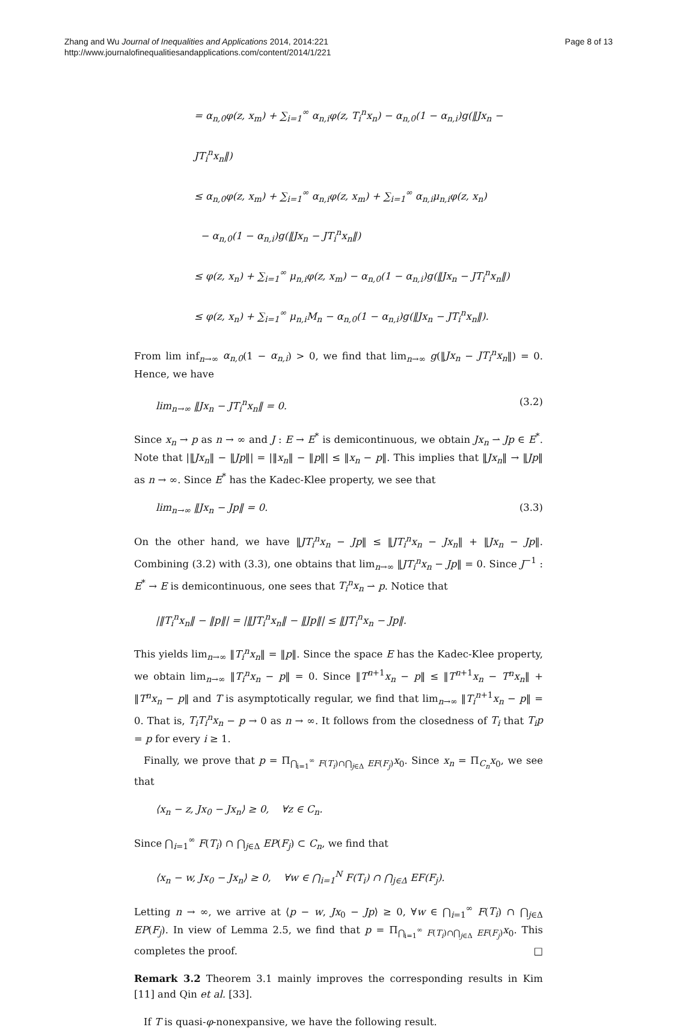Zhang and Wu Journal of Inequalities and Applications 2014, 2014:221
http://www.journalofinequalitiesandapplications.com/content/2014/1/221
Page 8 of 13
= α<sub>n,0</sub>φ(z, x<sub>m</sub>) + ∑<sub>i=1</sub><sup>∞</sup> α<sub>n,i</sub>φ(z, T<sub>i</sub><sup>n</sup>x<sub>n</sub>) − α<sub>n,0</sub>(1 − α<sub>n,i</sub>)g(‖Jx<sub>n</sub> − JT<sub>i</sub><sup>n</sup>x<sub>n</sub>‖)
≤ α<sub>n,0</sub>φ(z, x<sub>m</sub>) + ∑<sub>i=1</sub><sup>∞</sup> α<sub>n,i</sub>φ(z, x<sub>m</sub>) + ∑<sub>i=1</sub><sup>∞</sup> α<sub>n,i</sub>μ<sub>n,i</sub>φ(z, x<sub>n</sub>)
− α<sub>n,0</sub>(1 − α<sub>n,i</sub>)g(‖Jx<sub>n</sub> − JT<sub>i</sub><sup>n</sup>x<sub>n</sub>‖)
≤ φ(z, x<sub>n</sub>) + ∑<sub>i=1</sub><sup>∞</sup> μ<sub>n,i</sub>φ(z, x<sub>m</sub>) − α<sub>n,0</sub>(1 − α<sub>n,i</sub>)g(‖Jx<sub>n</sub> − JT<sub>i</sub><sup>n</sup>x<sub>n</sub>‖)
≤ φ(z, x<sub>n</sub>) + ∑<sub>i=1</sub><sup>∞</sup> μ<sub>n,i</sub>M<sub>n</sub> − α<sub>n,0</sub>(1 − α<sub>n,i</sub>)g(‖Jx<sub>n</sub> − JT<sub>i</sub><sup>n</sup>x<sub>n</sub>‖).
From lim inf<sub>n→∞</sub> α<sub>n,0</sub>(1 − α<sub>n,i</sub>) > 0, we find that lim<sub>n→∞</sub> g(‖Jx<sub>n</sub> − JT<sub>i</sub><sup>n</sup>x<sub>n</sub>‖) = 0. Hence, we have
lim<sub>n→∞</sub> ‖Jx<sub>n</sub> − JT<sub>i</sub><sup>n</sup>x<sub>n</sub>‖ = 0. (3.2)
Since x<sub>n</sub> → p as n → ∞ and J : E → E<sup>*</sup> is demicontinuous, we obtain Jx<sub>n</sub> ⇀ Jp ∈ E<sup>*</sup>. Note that |‖Jx<sub>n</sub>‖ − ‖Jp‖| = |‖x<sub>n</sub>‖ − ‖p‖| ≤ ‖x<sub>n</sub> − p‖. This implies that ‖Jx<sub>n</sub>‖ → ‖Jp‖ as n → ∞. Since E<sup>*</sup> has the Kadec-Klee property, we see that
lim<sub>n→∞</sub> ‖Jx<sub>n</sub> − Jp‖ = 0. (3.3)
On the other hand, we have ‖JT<sub>i</sub><sup>n</sup>x<sub>n</sub> − Jp‖ ≤ ‖JT<sub>i</sub><sup>n</sup>x<sub>n</sub> − Jx<sub>n</sub>‖ + ‖Jx<sub>n</sub> − Jp‖. Combining (3.2) with (3.3), one obtains that lim<sub>n→∞</sub> ‖JT<sub>i</sub><sup>n</sup>x<sub>n</sub> − Jp‖ = 0. Since J<sup>−1</sup> : E<sup>*</sup> → E is demicontinuous, one sees that T<sub>i</sub><sup>n</sup>x<sub>n</sub> ⇀ p. Notice that
|‖T<sub>i</sub><sup>n</sup>x<sub>n</sub>‖ − ‖p‖| = |‖JT<sub>i</sub><sup>n</sup>x<sub>n</sub>‖ − ‖Jp‖| ≤ ‖JT<sub>i</sub><sup>n</sup>x<sub>n</sub> − Jp‖.
This yields lim<sub>n→∞</sub> ‖T<sub>i</sub><sup>n</sup>x<sub>n</sub>‖ = ‖p‖. Since the space E has the Kadec-Klee property, we obtain lim<sub>n→∞</sub> ‖T<sub>i</sub><sup>n</sup>x<sub>n</sub> − p‖ = 0. Since ‖T<sup>n+1</sup>x<sub>n</sub> − p‖ ≤ ‖T<sup>n+1</sup>x<sub>n</sub> − T<sup>n</sup>x<sub>n</sub>‖ + ‖T<sup>n</sup>x<sub>n</sub> − p‖ and T is asymptotically regular, we find that lim<sub>n→∞</sub> ‖T<sub>i</sub><sup>n+1</sup>x<sub>n</sub> − p‖ = 0. That is, T<sub>i</sub>T<sub>i</sub><sup>n</sup>x<sub>n</sub> − p → 0 as n → ∞. It follows from the closedness of T<sub>i</sub> that T<sub>i</sub>p = p for every i ≥ 1.
Finally, we prove that p = Π<sub>⋂<sub>i=1</sub><sup>∞</sup> F(T<sub>i</sub>)∩⋂<sub>j∈Δ</sub> EF(F<sub>j</sub>)</sub>x<sub>0</sub>. Since x<sub>n</sub> = Π<sub>C<sub>n</sub></sub>x<sub>0</sub>, we see that
⟨x<sub>n</sub> − z, Jx<sub>0</sub> − Jx<sub>n</sub>⟩ ≥ 0, ∀z ∈ C<sub>n</sub>.
Since ⋂<sub>i=1</sub><sup>∞</sup> F(T<sub>i</sub>) ∩ ⋂<sub>j∈Δ</sub> EP(F<sub>j</sub>) ⊂ C<sub>n</sub>, we find that
⟨x<sub>n</sub> − w, Jx<sub>0</sub> − Jx<sub>n</sub>⟩ ≥ 0, ∀w ∈ ⋂<sub>i=1</sub><sup>N</sup> F(T<sub>i</sub>) ∩ ⋂<sub>j∈Δ</sub> EF(F<sub>j</sub>).
Letting n → ∞, we arrive at ⟨p − w, Jx<sub>0</sub> − Jp⟩ ≥ 0, ∀w ∈ ⋂<sub>i=1</sub><sup>∞</sup> F(T<sub>i</sub>) ∩ ⋂<sub>j∈Δ</sub> EP(F<sub>j</sub>). In view of Lemma 2.5, we find that p = Π<sub>⋂<sub>i=1</sub><sup>∞</sup> F(T<sub>i</sub>)∩⋂<sub>j∈Δ</sub> EF(F<sub>j</sub>)</sub>x<sub>0</sub>. This completes the proof. □
Remark 3.2 Theorem 3.1 mainly improves the corresponding results in Kim [11] and Qin et al. [33].
If T is quasi-φ-nonexpansive, we have the following result.